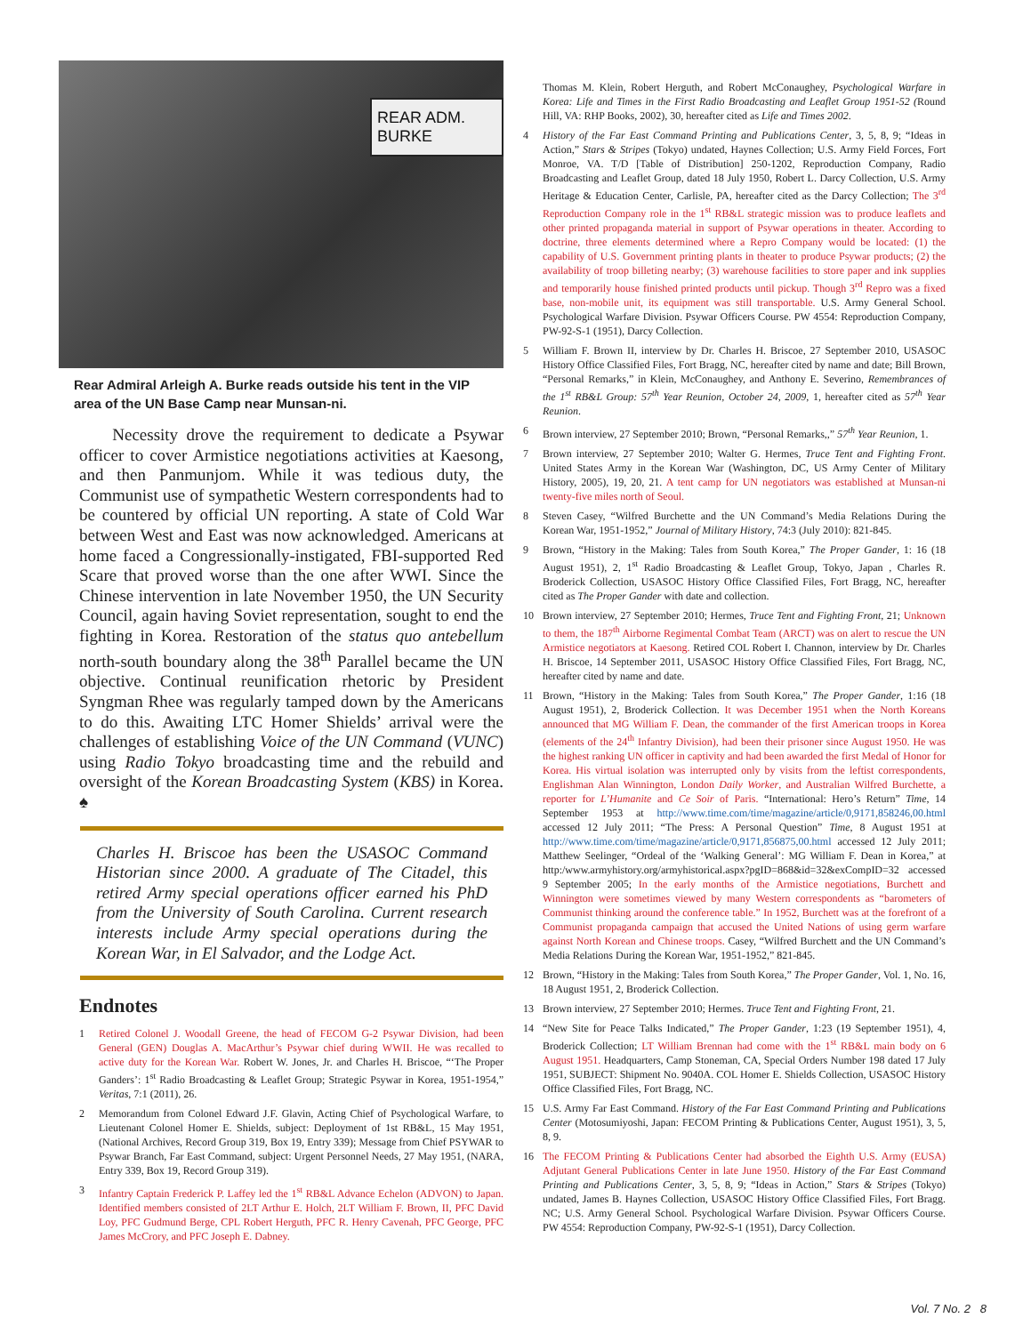REAR ADM. BURKE
Rear Admiral Arleigh A. Burke reads outside his tent in the VIP area of the UN Base Camp near Munsan-ni.
Necessity drove the requirement to dedicate a Psywar officer to cover Armistice negotiations activities at Kaesong, and then Panmunjom. While it was tedious duty, the Communist use of sympathetic Western correspondents had to be countered by official UN reporting. A state of Cold War between West and East was now acknowledged. Americans at home faced a Congressionally-instigated, FBI-supported Red Scare that proved worse than the one after WWI. Since the Chinese intervention in late November 1950, the UN Security Council, again having Soviet representation, sought to end the fighting in Korea. Restoration of the status quo antebellum north-south boundary along the 38<sup>th</sup> Parallel became the UN objective. Continual reunification rhetoric by President Syngman Rhee was regularly tamped down by the Americans to do this. Awaiting LTC Homer Shields’ arrival were the challenges of establishing Voice of the UN Command (VUNC) using Radio Tokyo broadcasting time and the rebuild and oversight of the Korean Broadcasting System (KBS) in Korea. ♠
Charles H. Briscoe has been the USASOC Command Historian since 2000. A graduate of The Citadel, this retired Army special operations officer earned his PhD from the University of South Carolina. Current research interests include Army special operations during the Korean War, in El Salvador, and the Lodge Act.
Endnotes
1 Retired Colonel J. Woodall Greene, the head of FECOM G-2 Psywar Division, had been General (GEN) Douglas A. MacArthur’s Psywar chief during WWII. He was recalled to active duty for the Korean War. Robert W. Jones, Jr. and Charles H. Briscoe, “‘The Proper Ganders’: 1<sup>st</sup> Radio Broadcasting & Leaflet Group; Strategic Psywar in Korea, 1951-1954,” Veritas, 7:1 (2011), 26.
2 Memorandum from Colonel Edward J.F. Glavin, Acting Chief of Psychological Warfare, to Lieutenant Colonel Homer E. Shields, subject: Deployment of 1st RB&L, 15 May 1951, (National Archives, Record Group 319, Box 19, Entry 339); Message from Chief PSYWAR to Psywar Branch, Far East Command, subject: Urgent Personnel Needs, 27 May 1951, (NARA, Entry 339, Box 19, Record Group 319).
3 Infantry Captain Frederick P. Laffey led the 1<sup>st</sup> RB&L Advance Echelon (ADVON) to Japan. Identified members consisted of 2LT Arthur E. Holch, 2LT William F. Brown, II, PFC David Loy, PFC Gudmund Berge, CPL Robert Herguth, PFC R. Henry Cavenah, PFC George, PFC James McCrory, and PFC Joseph E. Dabney.
Thomas M. Klein, Robert Herguth, and Robert McConaughey, Psychological Warfare in Korea: Life and Times in the First Radio Broadcasting and Leaflet Group 1951-52 (Round Hill, VA: RHP Books, 2002), 30, hereafter cited as Life and Times 2002.
4 History of the Far East Command Printing and Publications Center, 3, 5, 8, 9; “Ideas in Action,” Stars & Stripes (Tokyo) undated, Haynes Collection; U.S. Army Field Forces, Fort Monroe, VA. T/D [Table of Distribution] 250-1202, Reproduction Company, Radio Broadcasting and Leaflet Group, dated 18 July 1950, Robert L. Darcy Collection, U.S. Army Heritage & Education Center, Carlisle, PA, hereafter cited as the Darcy Collection; The 3<sup>rd</sup> Reproduction Company role in the 1<sup>st</sup> RB&L strategic mission was to produce leaflets and other printed propaganda material in support of Psywar operations in theater. According to doctrine, three elements determined where a Repro Company would be located: (1) the capability of U.S. Government printing plants in theater to produce Psywar products; (2) the availability of troop billeting nearby; (3) warehouse facilities to store paper and ink supplies and temporarily house finished printed products until pickup. Though 3<sup>rd</sup> Repro was a fixed base, non-mobile unit, its equipment was still transportable. U.S. Army General School. Psychological Warfare Division. Psywar Officers Course. PW 4554: Reproduction Company, PW-92-S-1 (1951), Darcy Collection.
5 William F. Brown II, interview by Dr. Charles H. Briscoe, 27 September 2010, USASOC History Office Classified Files, Fort Bragg, NC, hereafter cited by name and date; Bill Brown, “Personal Remarks,” in Klein, McConaughey, and Anthony E. Severino, Remembrances of the 1<sup>st</sup> RB&L Group: 57<sup>th</sup> Year Reunion, October 24, 2009, 1, hereafter cited as 57<sup>th</sup> Year Reunion.
6 Brown interview, 27 September 2010; Brown, “Personal Remarks,,” 57<sup>th</sup> Year Reunion, 1.
7 Brown interview, 27 September 2010; Walter G. Hermes, Truce Tent and Fighting Front. United States Army in the Korean War (Washington, DC, US Army Center of Military History, 2005), 19, 20, 21. A tent camp for UN negotiators was established at Munsan-ni twenty-five miles north of Seoul.
8 Steven Casey, “Wilfred Burchette and the UN Command’s Media Relations During the Korean War, 1951-1952,” Journal of Military History, 74:3 (July 2010): 821-845.
9 Brown, “History in the Making: Tales from South Korea,” The Proper Gander, 1: 16 (18 August 1951), 2, 1<sup>st</sup> Radio Broadcasting & Leaflet Group, Tokyo, Japan , Charles R. Broderick Collection, USASOC History Office Classified Files, Fort Bragg, NC, hereafter cited as The Proper Gander with date and collection.
10 Brown interview, 27 September 2010; Hermes, Truce Tent and Fighting Front, 21; Unknown to them, the 187<sup>th</sup> Airborne Regimental Combat Team (ARCT) was on alert to rescue the UN Armistice negotiators at Kaesong. Retired COL Robert I. Channon, interview by Dr. Charles H. Briscoe, 14 September 2011, USASOC History Office Classified Files, Fort Bragg, NC, hereafter cited by name and date.
11 Brown, “History in the Making: Tales from South Korea,” The Proper Gander, 1:16 (18 August 1951), 2, Broderick Collection. It was December 1951 when the North Koreans announced that MG William F. Dean, the commander of the first American troops in Korea (elements of the 24<sup>th</sup> Infantry Division), had been their prisoner since August 1950. He was the highest ranking UN officer in captivity and had been awarded the first Medal of Honor for Korea. His virtual isolation was interrupted only by visits from the leftist correspondents, Englishman Alan Winnington, London Daily Worker, and Australian Wilfred Burchette, a reporter for L’Humanite and Ce Soir of Paris. “International: Hero’s Return” Time, 14 September 1953 at http://www.time.com/time/magazine/article/0,9171,858246,00.html accessed 12 July 2011; “The Press: A Personal Question” Time, 8 August 1951 at http://www.time.com/time/magazine/article/0,9171,856875,00.html accessed 12 July 2011; Matthew Seelinger, “Ordeal of the ‘Walking General’: MG William F. Dean in Korea,” at http:/www.armyhistory.org/armyhistorical.aspx?pgID=868&id=32&exCompID=32 accessed 9 September 2005; In the early months of the Armistice negotiations, Burchett and Winnington were sometimes viewed by many Western correspondents as “barometers of Communist thinking around the conference table.” In 1952, Burchett was at the forefront of a Communist propaganda campaign that accused the United Nations of using germ warfare against North Korean and Chinese troops. Casey, “Wilfred Burchett and the UN Command’s Media Relations During the Korean War, 1951-1952,” 821-845.
12 Brown, “History in the Making: Tales from South Korea,” The Proper Gander, Vol. 1, No. 16, 18 August 1951, 2, Broderick Collection.
13 Brown interview, 27 September 2010; Hermes. Truce Tent and Fighting Front, 21.
14 “New Site for Peace Talks Indicated,” The Proper Gander, 1:23 (19 September 1951), 4, Broderick Collection; LT William Brennan had come with the 1<sup>st</sup> RB&L main body on 6 August 1951. Headquarters, Camp Stoneman, CA, Special Orders Number 198 dated 17 July 1951, SUBJECT: Shipment No. 9040A. COL Homer E. Shields Collection, USASOC History Office Classified Files, Fort Bragg, NC.
15 U.S. Army Far East Command. History of the Far East Command Printing and Publications Center (Motosumiyoshi, Japan: FECOM Printing & Publications Center, August 1951), 3, 5, 8, 9.
16 The FECOM Printing & Publications Center had absorbed the Eighth U.S. Army (EUSA) Adjutant General Publications Center in late June 1950. History of the Far East Command Printing and Publications Center, 3, 5, 8, 9; “Ideas in Action,” Stars & Stripes (Tokyo) undated, James B. Haynes Collection, USASOC History Office Classified Files, Fort Bragg. NC; U.S. Army General School. Psychological Warfare Division. Psywar Officers Course. PW 4554: Reproduction Company, PW-92-S-1 (1951), Darcy Collection.
Vol. 7 No. 2 8